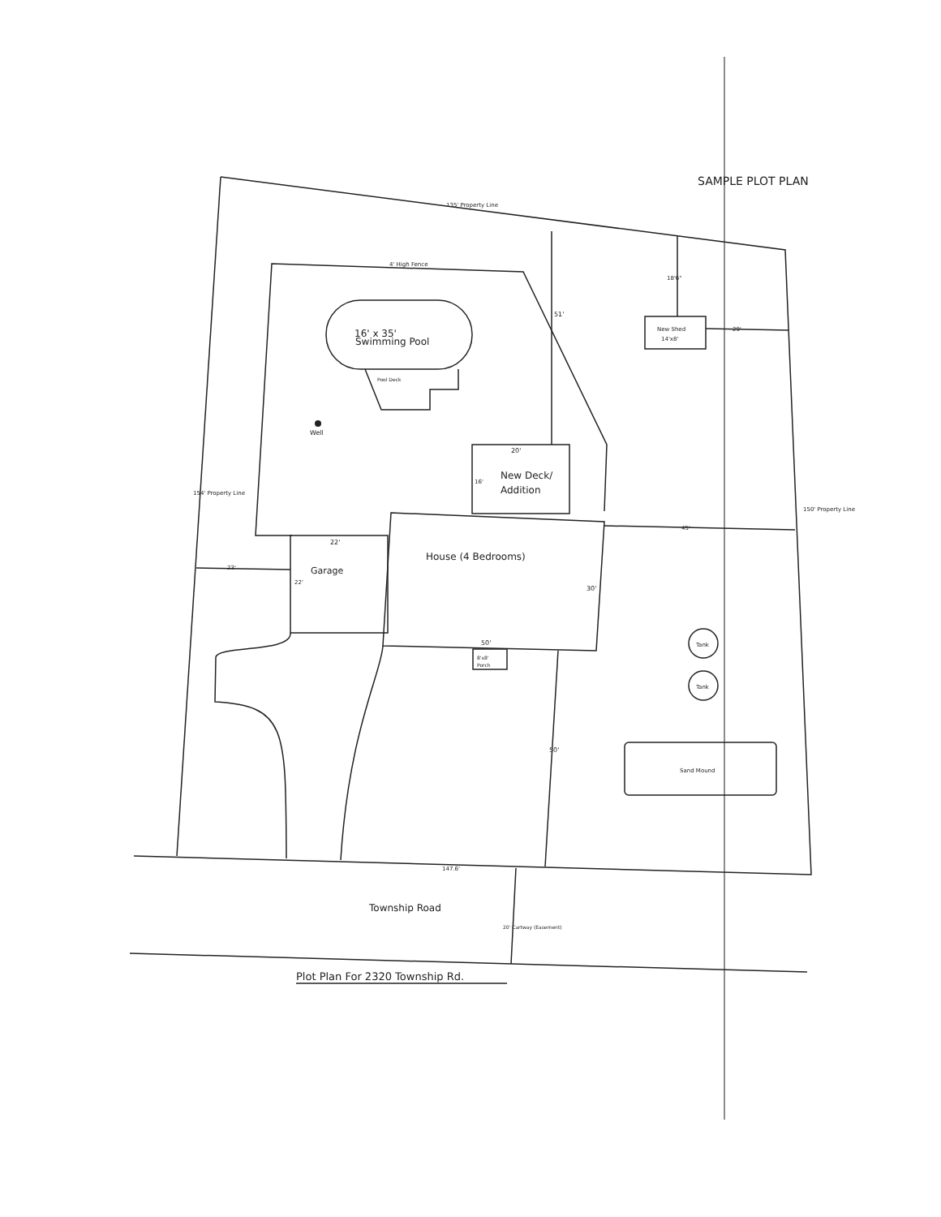SAMPLE PLOT PLAN
135' Property Line
4' High Fence
16' x 35'
Swimming Pool
Pool Deck
Well
51'
18'6"
New Shed
14'x8'
29'
20'
16'
New Deck/
Addition
22'
House (4 Bedrooms)
Garage
22'
23'
45'
30'
50'
8'x8'
Porch
Tank
Tank
50'
Sand Mound
147.6'
Township Road
20' Cartway (Easement)
Plot Plan For 2320 Township Rd.
154' Property Line
150' Property Line